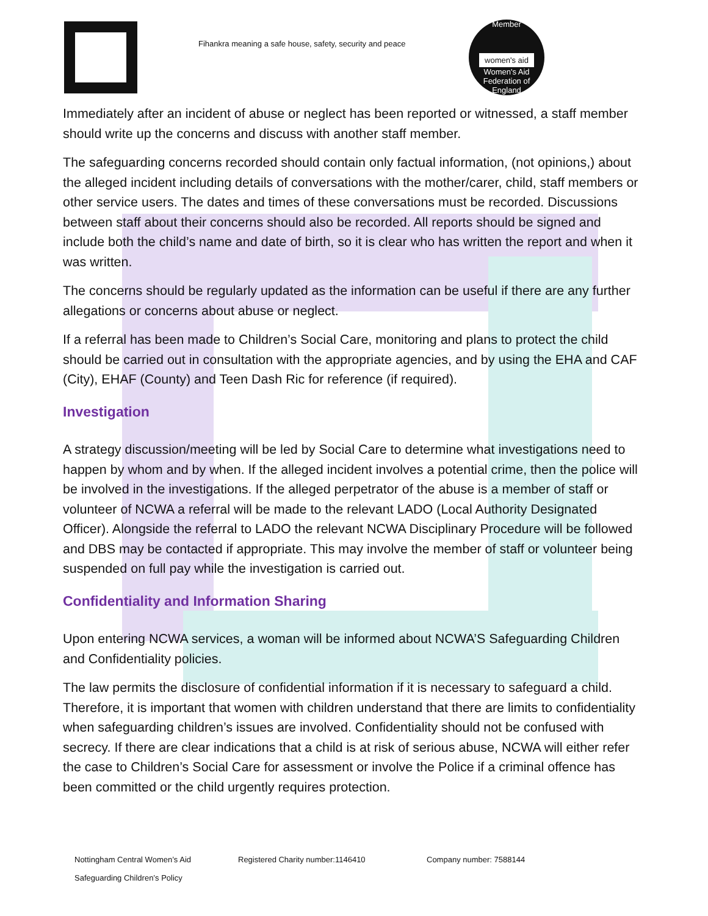Fihankra meaning a safe house, safety, security and peace
Member
women's aid
Women's Aid Federation of England
Immediately after an incident of abuse or neglect has been reported or witnessed, a staff member should write up the concerns and discuss with another staff member.
The safeguarding concerns recorded should contain only factual information, (not opinions,) about the alleged incident including details of conversations with the mother/carer, child, staff members or other service users. The dates and times of these conversations must be recorded. Discussions between staff about their concerns should also be recorded. All reports should be signed and include both the child’s name and date of birth, so it is clear who has written the report and when it was written.
The concerns should be regularly updated as the information can be useful if there are any further allegations or concerns about abuse or neglect.
If a referral has been made to Children’s Social Care, monitoring and plans to protect the child should be carried out in consultation with the appropriate agencies, and by using the EHA and CAF (City), EHAF (County) and Teen Dash Ric for reference (if required).
Investigation
A strategy discussion/meeting will be led by Social Care to determine what investigations need to happen by whom and by when. If the alleged incident involves a potential crime, then the police will be involved in the investigations. If the alleged perpetrator of the abuse is a member of staff or volunteer of NCWA a referral will be made to the relevant LADO (Local Authority Designated Officer). Alongside the referral to LADO the relevant NCWA Disciplinary Procedure will be followed and DBS may be contacted if appropriate. This may involve the member of staff or volunteer being suspended on full pay while the investigation is carried out.
Confidentiality and Information Sharing
Upon entering NCWA services, a woman will be informed about NCWA’S Safeguarding Children and Confidentiality policies.
The law permits the disclosure of confidential information if it is necessary to safeguard a child. Therefore, it is important that women with children understand that there are limits to confidentiality when safeguarding children’s issues are involved. Confidentiality should not be confused with secrecy. If there are clear indications that a child is at risk of serious abuse, NCWA will either refer the case to Children’s Social Care for assessment or involve the Police if a criminal offence has been committed or the child urgently requires protection.
Nottingham Central Women’s Aid Registered Charity number:1146410 Company number: 7588144
Safeguarding Children’s Policy